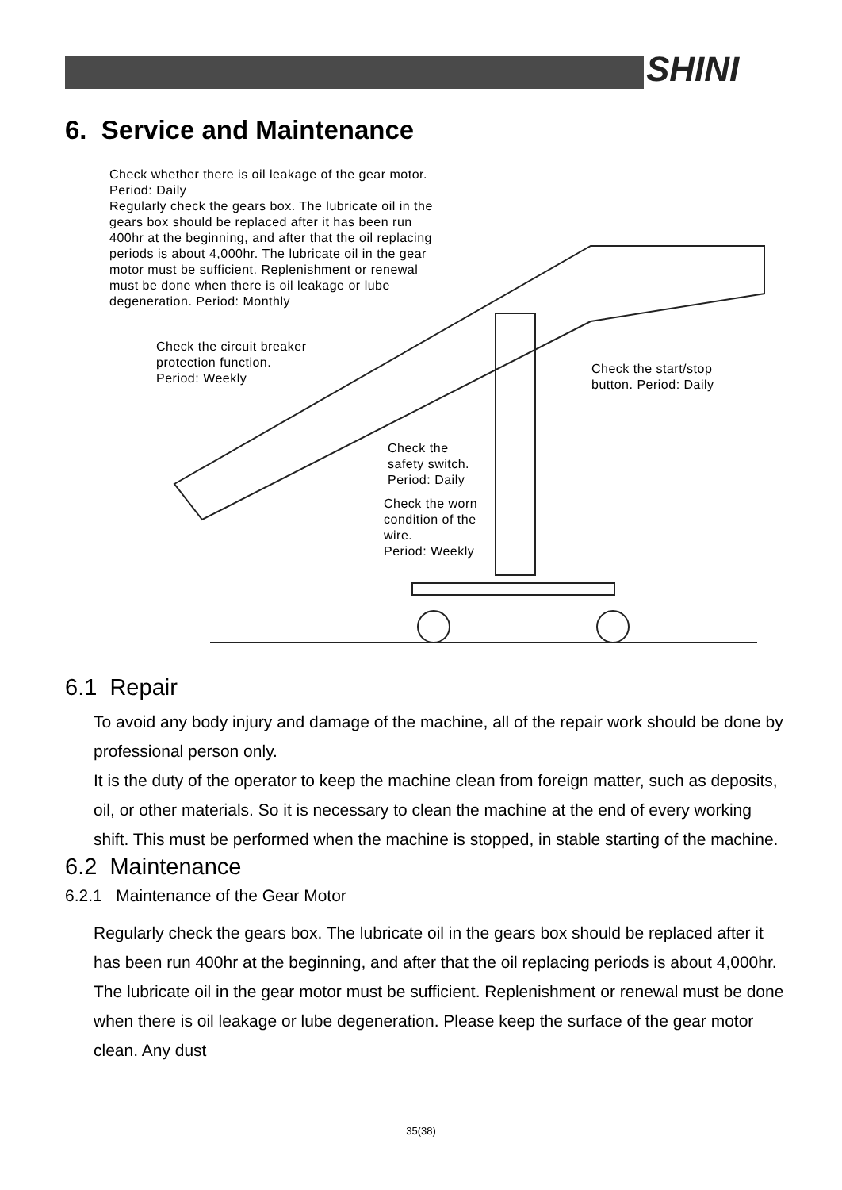SHINI
6. Service and Maintenance
Check whether there is oil leakage of the gear motor.
Period: Daily
Regularly check the gears box. The lubricate oil in the
gears box should be replaced after it has been run
400hr at the beginning, and after that the oil replacing
periods is about 4,000hr. The lubricate oil in the gear
motor must be sufficient. Replenishment or renewal
must be done when there is oil leakage or lube
degeneration. Period: Monthly
Check the circuit breaker
protection function.
Period: Weekly
Check the start/stop
button. Period: Daily
Check the
safety switch.
Period: Daily
Check the worn
condition of the
wire.
Period: Weekly
6.1 Repair
To avoid any body injury and damage of the machine, all of the repair work should be done by professional person only.
It is the duty of the operator to keep the machine clean from foreign matter, such as deposits, oil, or other materials. So it is necessary to clean the machine at the end of every working shift. This must be performed when the machine is stopped, in stable starting of the machine.
6.2 Maintenance
6.2.1 Maintenance of the Gear Motor
Regularly check the gears box. The lubricate oil in the gears box should be replaced after it has been run 400hr at the beginning, and after that the oil replacing periods is about 4,000hr. The lubricate oil in the gear motor must be sufficient. Replenishment or renewal must be done when there is oil leakage or lube degeneration. Please keep the surface of the gear motor clean. Any dust
35(38)